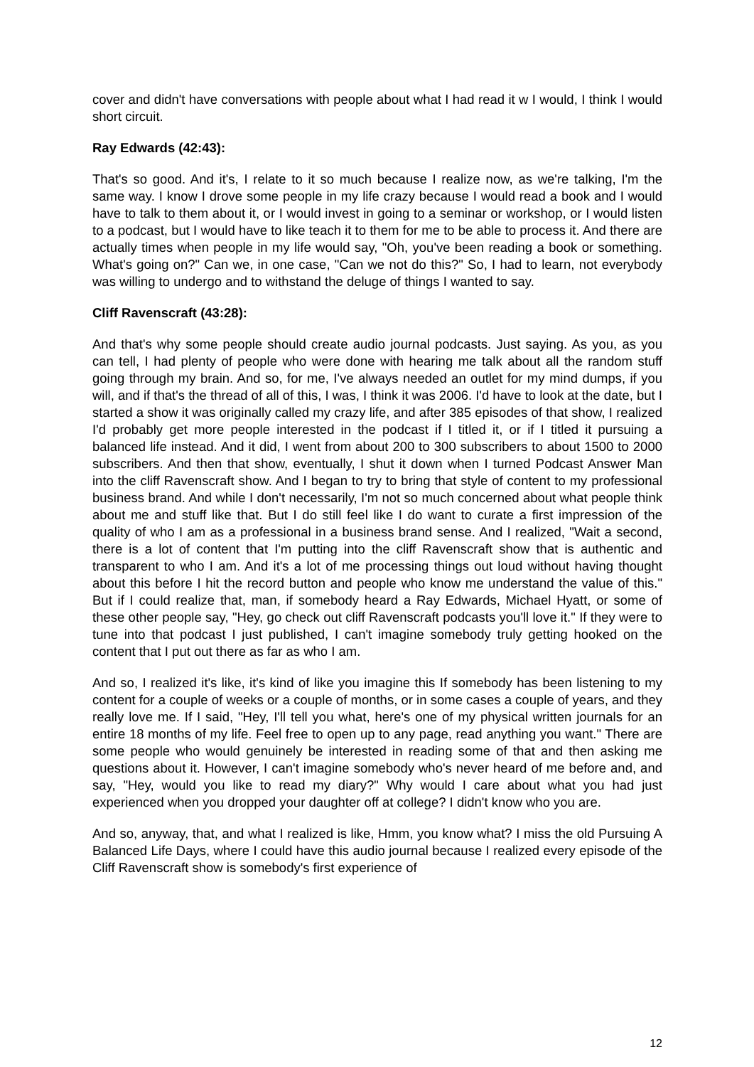cover and didn't have conversations with people about what I had read it w I would, I think I would short circuit.
Ray Edwards (42:43):
That's so good. And it's, I relate to it so much because I realize now, as we're talking, I'm the same way. I know I drove some people in my life crazy because I would read a book and I would have to talk to them about it, or I would invest in going to a seminar or workshop, or I would listen to a podcast, but I would have to like teach it to them for me to be able to process it. And there are actually times when people in my life would say, "Oh, you've been reading a book or something. What's going on?" Can we, in one case, "Can we not do this?" So, I had to learn, not everybody was willing to undergo and to withstand the deluge of things I wanted to say.
Cliff Ravenscraft (43:28):
And that's why some people should create audio journal podcasts. Just saying. As you, as you can tell, I had plenty of people who were done with hearing me talk about all the random stuff going through my brain. And so, for me, I've always needed an outlet for my mind dumps, if you will, and if that's the thread of all of this, I was, I think it was 2006. I'd have to look at the date, but I started a show it was originally called my crazy life, and after 385 episodes of that show, I realized I'd probably get more people interested in the podcast if I titled it, or if I titled it pursuing a balanced life instead. And it did, I went from about 200 to 300 subscribers to about 1500 to 2000 subscribers. And then that show, eventually, I shut it down when I turned Podcast Answer Man into the cliff Ravenscraft show. And I began to try to bring that style of content to my professional business brand. And while I don't necessarily, I'm not so much concerned about what people think about me and stuff like that. But I do still feel like I do want to curate a first impression of the quality of who I am as a professional in a business brand sense. And I realized, "Wait a second, there is a lot of content that I'm putting into the cliff Ravenscraft show that is authentic and transparent to who I am. And it's a lot of me processing things out loud without having thought about this before I hit the record button and people who know me understand the value of this." But if I could realize that, man, if somebody heard a Ray Edwards, Michael Hyatt, or some of these other people say, "Hey, go check out cliff Ravenscraft podcasts you'll love it." If they were to tune into that podcast I just published, I can't imagine somebody truly getting hooked on the content that I put out there as far as who I am.
And so, I realized it's like, it's kind of like you imagine this If somebody has been listening to my content for a couple of weeks or a couple of months, or in some cases a couple of years, and they really love me. If I said, "Hey, I'll tell you what, here's one of my physical written journals for an entire 18 months of my life. Feel free to open up to any page, read anything you want." There are some people who would genuinely be interested in reading some of that and then asking me questions about it. However, I can't imagine somebody who's never heard of me before and, and say, "Hey, would you like to read my diary?" Why would I care about what you had just experienced when you dropped your daughter off at college? I didn't know who you are.
And so, anyway, that, and what I realized is like, Hmm, you know what? I miss the old Pursuing A Balanced Life Days, where I could have this audio journal because I realized every episode of the Cliff Ravenscraft show is somebody's first experience of
12